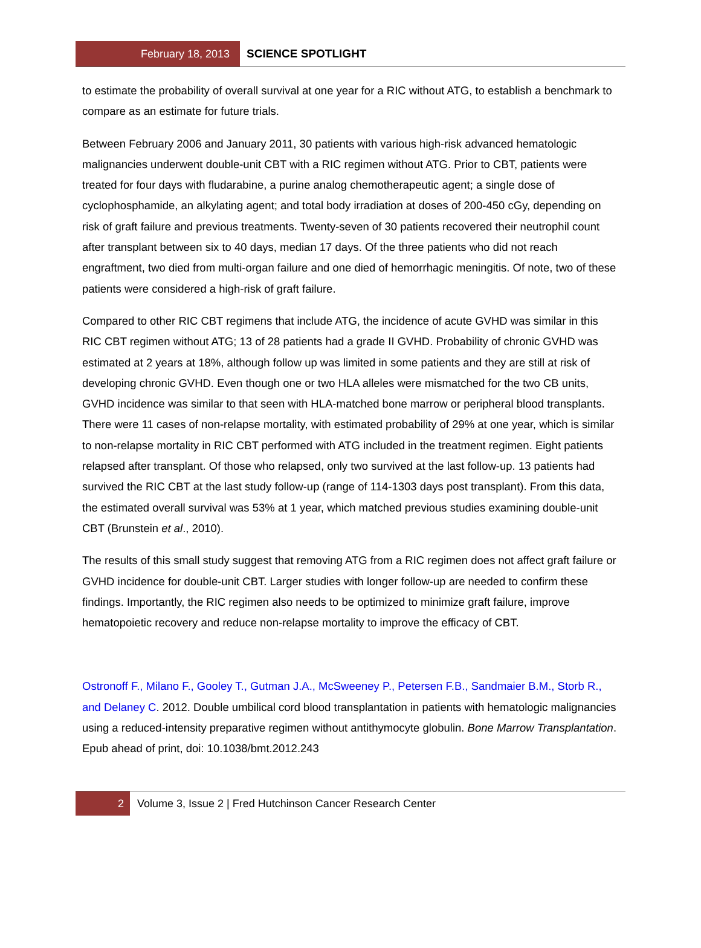February 18, 2013 SCIENCE SPOTLIGHT
to estimate the probability of overall survival at one year for a RIC without ATG, to establish a benchmark to compare as an estimate for future trials.
Between February 2006 and January 2011, 30 patients with various high-risk advanced hematologic malignancies underwent double-unit CBT with a RIC regimen without ATG. Prior to CBT, patients were treated for four days with fludarabine, a purine analog chemotherapeutic agent; a single dose of cyclophosphamide, an alkylating agent; and total body irradiation at doses of 200-450 cGy, depending on risk of graft failure and previous treatments. Twenty-seven of 30 patients recovered their neutrophil count after transplant between six to 40 days, median 17 days. Of the three patients who did not reach engraftment, two died from multi-organ failure and one died of hemorrhagic meningitis. Of note, two of these patients were considered a high-risk of graft failure.
Compared to other RIC CBT regimens that include ATG, the incidence of acute GVHD was similar in this RIC CBT regimen without ATG; 13 of 28 patients had a grade II GVHD. Probability of chronic GVHD was estimated at 2 years at 18%, although follow up was limited in some patients and they are still at risk of developing chronic GVHD. Even though one or two HLA alleles were mismatched for the two CB units, GVHD incidence was similar to that seen with HLA-matched bone marrow or peripheral blood transplants. There were 11 cases of non-relapse mortality, with estimated probability of 29% at one year, which is similar to non-relapse mortality in RIC CBT performed with ATG included in the treatment regimen. Eight patients relapsed after transplant. Of those who relapsed, only two survived at the last follow-up. 13 patients had survived the RIC CBT at the last study follow-up (range of 114-1303 days post transplant). From this data, the estimated overall survival was 53% at 1 year, which matched previous studies examining double-unit CBT (Brunstein et al., 2010).
The results of this small study suggest that removing ATG from a RIC regimen does not affect graft failure or GVHD incidence for double-unit CBT. Larger studies with longer follow-up are needed to confirm these findings. Importantly, the RIC regimen also needs to be optimized to minimize graft failure, improve hematopoietic recovery and reduce non-relapse mortality to improve the efficacy of CBT.
Ostronoff F., Milano F., Gooley T., Gutman J.A., McSweeney P., Petersen F.B., Sandmaier B.M., Storb R., and Delaney C. 2012. Double umbilical cord blood transplantation in patients with hematologic malignancies using a reduced-intensity preparative regimen without antithymocyte globulin. Bone Marrow Transplantation. Epub ahead of print, doi: 10.1038/bmt.2012.243
2 Volume 3, Issue 2 | Fred Hutchinson Cancer Research Center